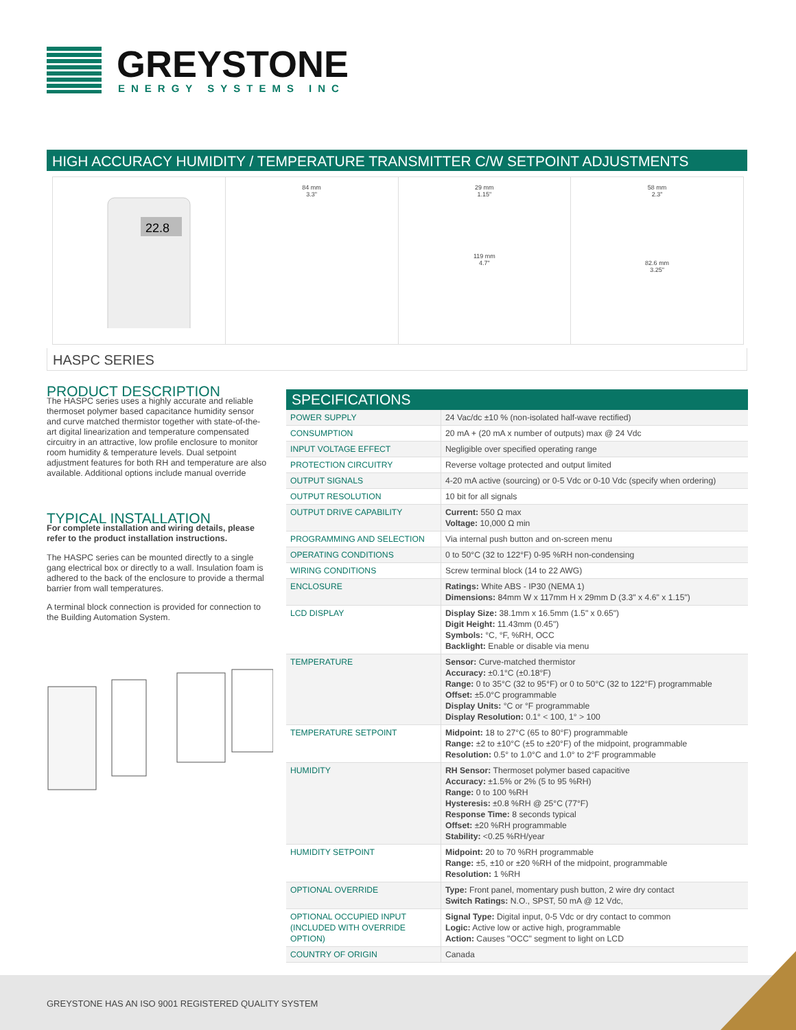GREYSTONE
ENERGY SYSTEMS INC
HIGH ACCURACY HUMIDITY / TEMPERATURE TRANSMITTER C/W SETPOINT ADJUSTMENTS
22.8
84 mm
3.3"
29 mm
1.15"
119 mm
4.7"
58 mm
2.3"
82.6 mm
3.25"
HASPC SERIES
PRODUCT DESCRIPTION
The HASPC series uses a highly accurate and reliable thermoset polymer based capacitance humidity sensor and curve matched thermistor together with state-of-the-art digital linearization and temperature compensated circuitry in an attractive, low profile enclosure to monitor room humidity & temperature levels. Dual setpoint adjustment features for both RH and temperature are also available. Additional options include manual override
TYPICAL INSTALLATION
For complete installation and wiring details, please refer to the product installation instructions.
The HASPC series can be mounted directly to a single gang electrical box or directly to a wall. Insulation foam is adhered to the back of the enclosure to provide a thermal barrier from wall temperatures.
A terminal block connection is provided for connection to the Building Automation System.
SPECIFICATIONS
| POWER SUPPLY | 24 Vac/dc ±10 % (non-isolated half-wave rectified) |
| CONSUMPTION | 20 mA + (20 mA x number of outputs) max @ 24 Vdc |
| INPUT VOLTAGE EFFECT | Negligible over specified operating range |
| PROTECTION CIRCUITRY | Reverse voltage protected and output limited |
| OUTPUT SIGNALS | 4-20 mA active (sourcing) or 0-5 Vdc or 0-10 Vdc (specify when ordering) |
| OUTPUT RESOLUTION | 10 bit for all signals |
| OUTPUT DRIVE CAPABILITY | Current: 550 Ω max Voltage: 10,000 Ω min |
| PROGRAMMING AND SELECTION | Via internal push button and on-screen menu |
| OPERATING CONDITIONS | 0 to 50°C (32 to 122°F) 0-95 %RH non-condensing |
| WIRING CONDITIONS | Screw terminal block (14 to 22 AWG) |
| ENCLOSURE | Ratings: White ABS - IP30 (NEMA 1) Dimensions: 84mm W x 117mm H x 29mm D (3.3" x 4.6" x 1.15") |
| LCD DISPLAY | Display Size: 38.1mm x 16.5mm (1.5" x 0.65") Digit Height: 11.43mm (0.45") Symbols: °C, °F, %RH, OCC Backlight: Enable or disable via menu |
| TEMPERATURE | Sensor: Curve-matched thermistor Accuracy: ±0.1°C (±0.18°F) Range: 0 to 35°C (32 to 95°F) or 0 to 50°C (32 to 122°F) programmable Offset: ±5.0°C programmable Display Units: °C or °F programmable Display Resolution: 0.1° < 100, 1° > 100 |
| TEMPERATURE SETPOINT | Midpoint: 18 to 27°C (65 to 80°F) programmable Range: ±2 to ±10°C (±5 to ±20°F) of the midpoint, programmable Resolution: 0.5° to 1.0°C and 1.0° to 2°F programmable |
| HUMIDITY | RH Sensor: Thermoset polymer based capacitive Accuracy: ±1.5% or 2% (5 to 95 %RH) Range: 0 to 100 %RH Hysteresis: ±0.8 %RH @ 25°C (77°F) Response Time: 8 seconds typical Offset: ±20 %RH programmable Stability: <0.25 %RH/year |
| HUMIDITY SETPOINT | Midpoint: 20 to 70 %RH programmable Range: ±5, ±10 or ±20 %RH of the midpoint, programmable Resolution: 1 %RH |
| OPTIONAL OVERRIDE | Type: Front panel, momentary push button, 2 wire dry contact Switch Ratings: N.O., SPST, 50 mA @ 12 Vdc, |
| OPTIONAL OCCUPIED INPUT (INCLUDED WITH OVERRIDE OPTION) | Signal Type: Digital input, 0-5 Vdc or dry contact to common Logic: Active low or active high, programmable Action: Causes "OCC" segment to light on LCD |
| COUNTRY OF ORIGIN | Canada |
GREYSTONE HAS AN ISO 9001 REGISTERED QUALITY SYSTEM